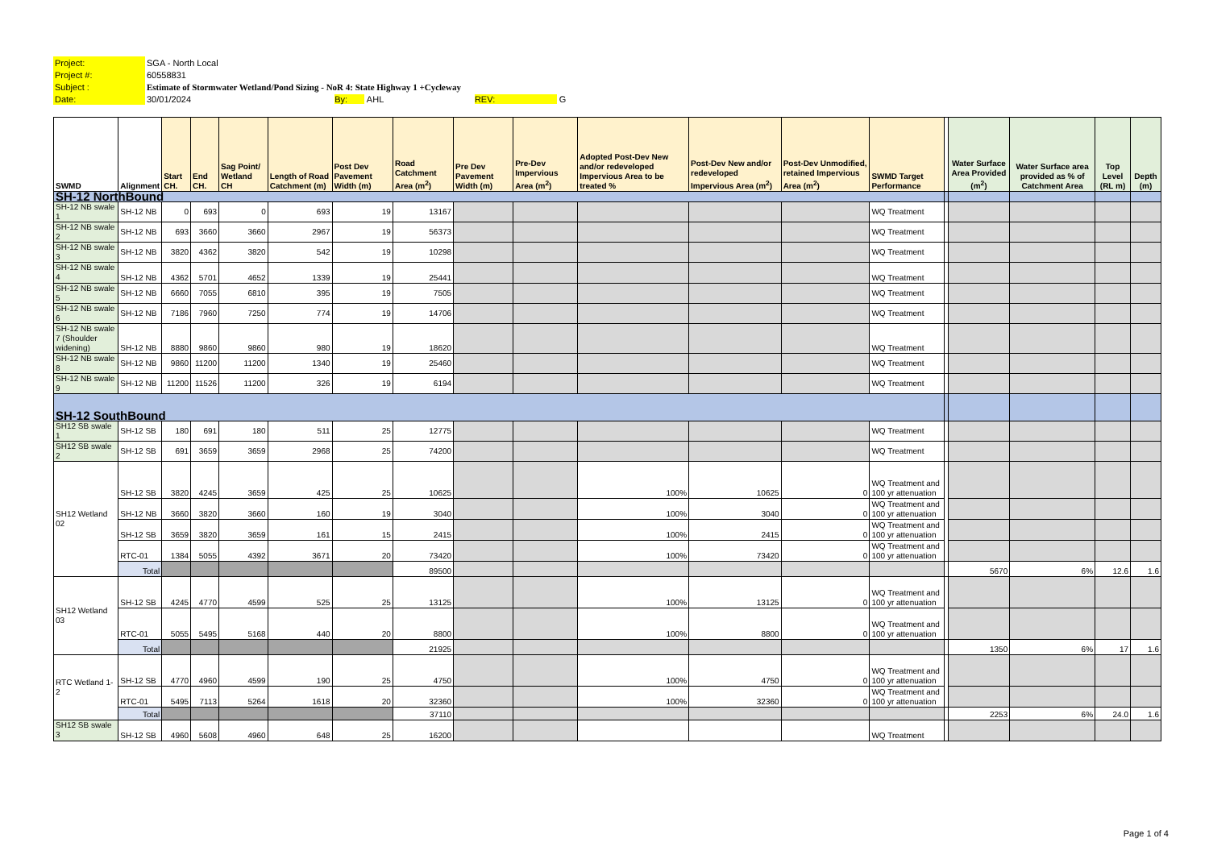| Project: | SGA - North Local |
| Project #: | 60558831 |
| Subject : | Estimate of Stormwater Wetland/Pond Sizing - NoR 4: State Highway 1 +Cycleway |
| Date: | 30/01/2024 By: AHL REV: G |
| SWMD | Alignment | Start CH. | End CH. | Sag Point/ Wetland CH | Length of Road Catchment (m) | Post Dev Pavement Width (m) | Road Catchment Area (m<sup>2</sup>) | Pre Dev Pavement Width (m) | Pre-Dev Impervious Area (m<sup>2</sup>) | Adopted Post-Dev New and/or redeveloped Impervious Area to be treated % | Post-Dev New and/or redeveloped Impervious Area (m<sup>2</sup>) | Post-Dev Unmodified, retained Impervious Area (m<sup>2</sup>) | SWMD Target Performance | | Water Surface Area Provided (m<sup>2</sup>) | Water Surface area provided as % of Catchment Area | Top Level (RL m) | Depth (m) |
| --- | --- | --- | --- | --- | --- | --- | --- | --- | --- | --- | --- | --- | --- | --- | --- | --- | --- | --- |
| SH-12 NorthBound | | | | | | | | | | | | | | | | | | |
| SH-12 NB swale 1 | SH-12 NB | 0 | 693 | 0 | 693 | 19 | 13167 | | | | | | WQ Treatment | | | | | |
| SH-12 NB swale 2 | SH-12 NB | 693 | 3660 | 3660 | 2967 | 19 | 56373 | | | | | | WQ Treatment | | | | | |
| SH-12 NB swale 3 | SH-12 NB | 3820 | 4362 | 3820 | 542 | 19 | 10298 | | | | | | WQ Treatment | | | | | |
| SH-12 NB swale 4 | SH-12 NB | 4362 | 5701 | 4652 | 1339 | 19 | 25441 | | | | | | WQ Treatment | | | | | |
| SH-12 NB swale 5 | SH-12 NB | 6660 | 7055 | 6810 | 395 | 19 | 7505 | | | | | | WQ Treatment | | | | | |
| SH-12 NB swale 6 | SH-12 NB | 7186 | 7960 | 7250 | 774 | 19 | 14706 | | | | | | WQ Treatment | | | | | |
| SH-12 NB swale 7 (Shoulder widening) | SH-12 NB | 8880 | 9860 | 9860 | 980 | 19 | 18620 | | | | | | WQ Treatment | | | | | |
| SH-12 NB swale 8 | SH-12 NB | 9860 | 11200 | 11200 | 1340 | 19 | 25460 | | | | | | WQ Treatment | | | | | |
| SH-12 NB swale 9 | SH-12 NB | 11200 | 11526 | 11200 | 326 | 19 | 6194 | | | | | | WQ Treatment | | | | | |
| SH-12 SouthBound | | | | | | | | | | | | | | | | | | |
| SH12 SB swale 1 | SH-12 SB | 180 | 691 | 180 | 511 | 25 | 12775 | | | | | | WQ Treatment | | | | | |
| SH12 SB swale 2 | SH-12 SB | 691 | 3659 | 3659 | 2968 | 25 | 74200 | | | | | | WQ Treatment | | | | | |
| SH12 Wetland 02 | SH-12 SB | 3820 | 4245 | 3659 | 425 | 25 | 10625 | | | 100% | 10625 | 0 | WQ Treatment and 100 yr attenuation | | | | | |
| | SH-12 NB | 3660 | 3820 | 3660 | 160 | 19 | 3040 | | | 100% | 3040 | 0 | WQ Treatment and 100 yr attenuation | | | | | |
| | SH-12 SB | 3659 | 3820 | 3659 | 161 | 15 | 2415 | | | 100% | 2415 | 0 | WQ Treatment and 100 yr attenuation | | | | | |
| | RTC-01 | 1384 | 5055 | 4392 | 3671 | 20 | 73420 | | | 100% | 73420 | 0 | WQ Treatment and 100 yr attenuation | | | | | |
| | Total | | | | | | 89500 | | | | | | | | 5670 | 6% | 12.6 | 1.6 |
| SH12 Wetland 03 | SH-12 SB | 4245 | 4770 | 4599 | 525 | 25 | 13125 | | | 100% | 13125 | 0 | WQ Treatment and 100 yr attenuation | | | | | |
| | RTC-01 | 5055 | 5495 | 5168 | 440 | 20 | 8800 | | | 100% | 8800 | 0 | WQ Treatment and 100 yr attenuation | | | | | |
| | Total | | | | | | 21925 | | | | | | | | 1350 | 6% | 17 | 1.6 |
| RTC Wetland 1-2 | SH-12 SB | 4770 | 4960 | 4599 | 190 | 25 | 4750 | | | 100% | 4750 | 0 | WQ Treatment and 100 yr attenuation | | | | | |
| | RTC-01 | 5495 | 7113 | 5264 | 1618 | 20 | 32360 | | | 100% | 32360 | 0 | WQ Treatment and 100 yr attenuation | | | | | |
| | Total | | | | | | 37110 | | | | | | | | 2253 | 6% | 24.0 | 1.6 |
| SH12 SB swale 3 | SH-12 SB | 4960 | 5608 | 4960 | 648 | 25 | 16200 | | | | | | WQ Treatment | | | | | |
Page 1 of 4